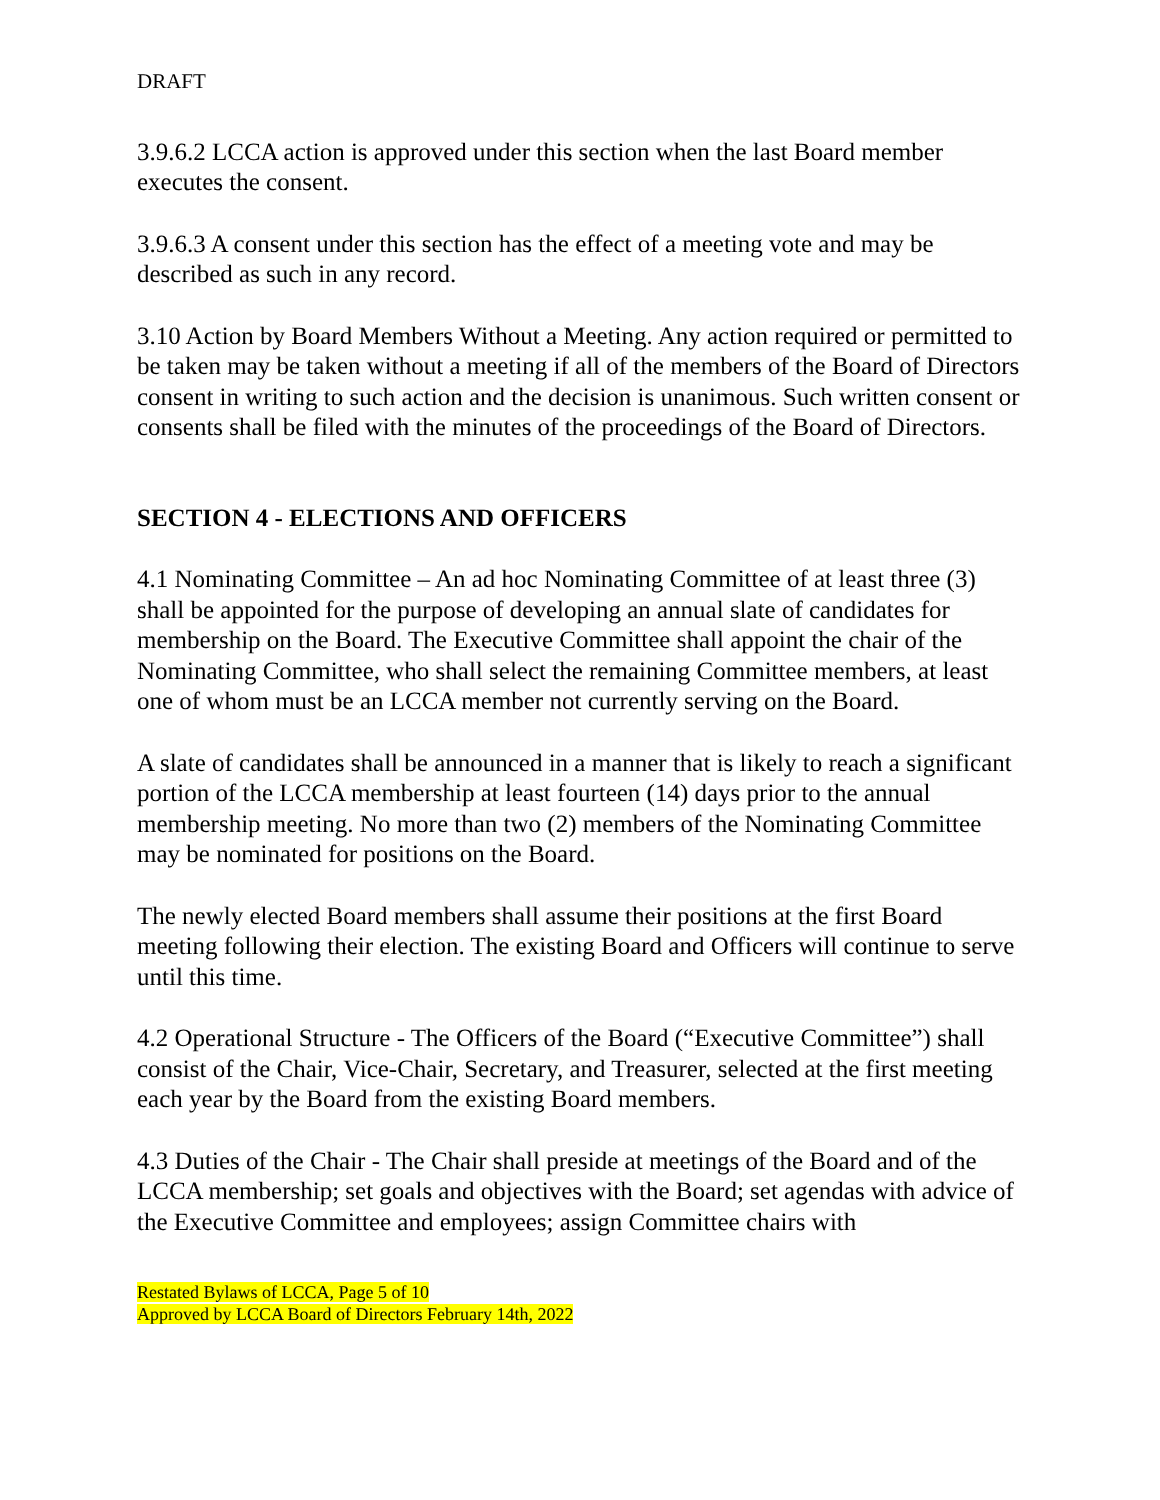DRAFT
3.9.6.2 LCCA action is approved under this section when the last Board member executes the consent.
3.9.6.3 A consent under this section has the effect of a meeting vote and may be described as such in any record.
3.10 Action by Board Members Without a Meeting. Any action required or permitted to be taken may be taken without a meeting if all of the members of the Board of Directors consent in writing to such action and the decision is unanimous. Such written consent or consents shall be filed with the minutes of the proceedings of the Board of Directors.
SECTION 4 - ELECTIONS AND OFFICERS
4.1 Nominating Committee – An ad hoc Nominating Committee of at least three (3) shall be appointed for the purpose of developing an annual slate of candidates for membership on the Board. The Executive Committee shall appoint the chair of the Nominating Committee, who shall select the remaining Committee members, at least one of whom must be an LCCA member not currently serving on the Board.
A slate of candidates shall be announced in a manner that is likely to reach a significant portion of the LCCA membership at least fourteen (14) days prior to the annual membership meeting. No more than two (2) members of the Nominating Committee may be nominated for positions on the Board.
The newly elected Board members shall assume their positions at the first Board meeting following their election. The existing Board and Officers will continue to serve until this time.
4.2 Operational Structure - The Officers of the Board (“Executive Committee”) shall consist of the Chair, Vice-Chair, Secretary, and Treasurer, selected at the first meeting each year by the Board from the existing Board members.
4.3 Duties of the Chair - The Chair shall preside at meetings of the Board and of the LCCA membership; set goals and objectives with the Board; set agendas with advice of the Executive Committee and employees; assign Committee chairs with
Restated Bylaws of LCCA, Page 5 of 10
Approved by LCCA Board of Directors February 14th, 2022